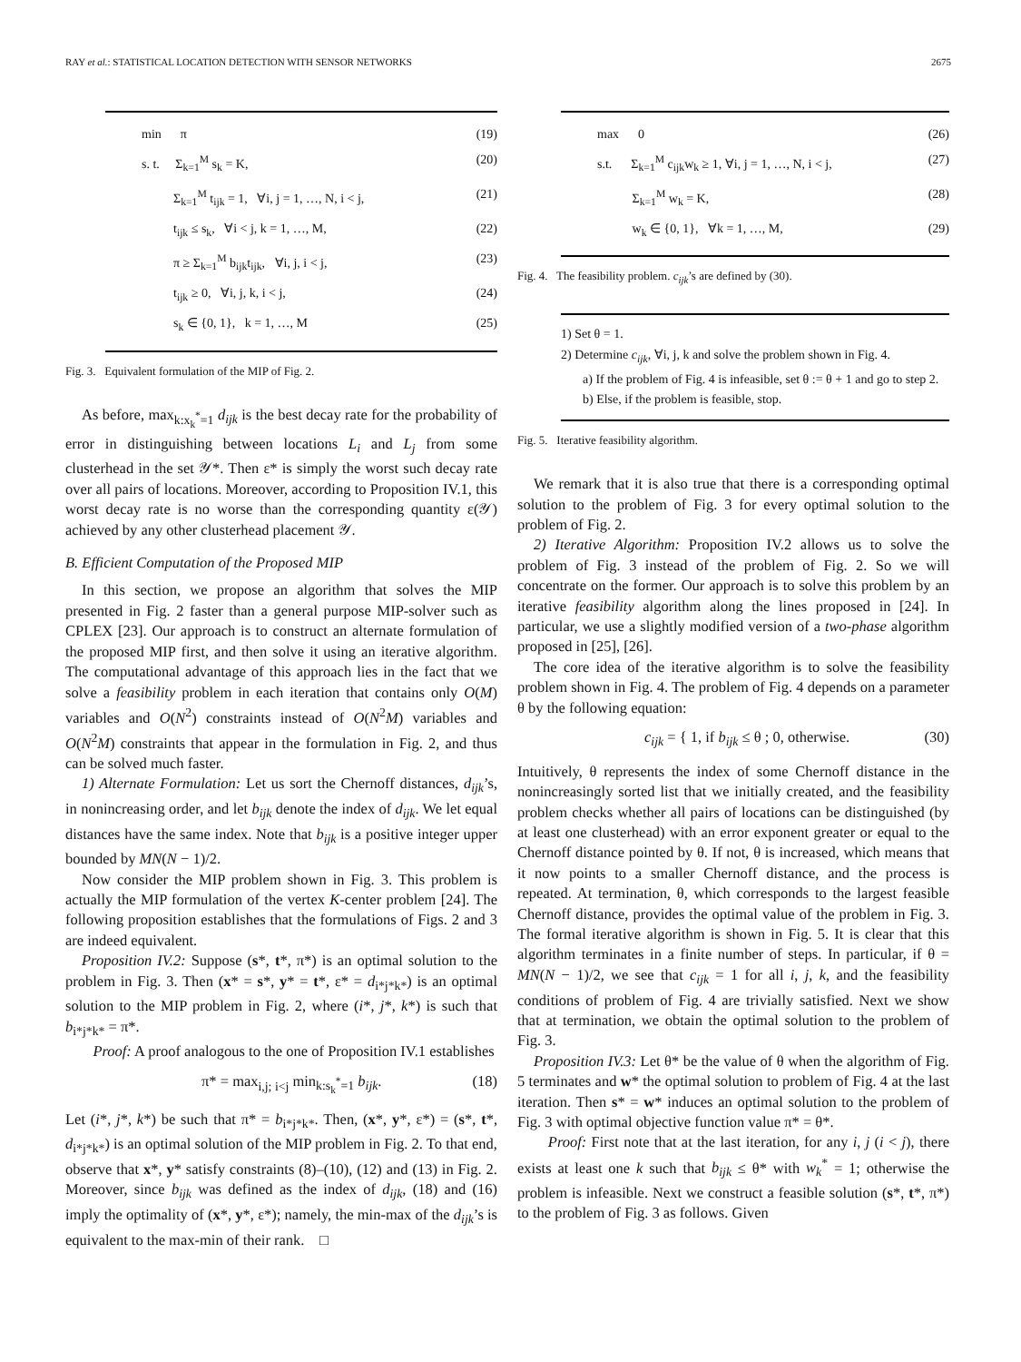RAY et al.: STATISTICAL LOCATION DETECTION WITH SENSOR NETWORKS 2675
min π (19)
s. t. Σ<sub>k=1</sub><sup>M</sup> s<sub>k</sub> = K, (20)
Σ<sub>k=1</sub><sup>M</sup> t<sub>ijk</sub> = 1, ∀i, j = 1, …, N, i < j, (21)
t<sub>ijk</sub> ≤ s<sub>k</sub>, ∀i < j, k = 1, …, M, (22)
π ≥ Σ<sub>k=1</sub><sup>M</sup> b<sub>ijk</sub>t<sub>ijk</sub>, ∀i, j, i < j, (23)
t<sub>ijk</sub> ≥ 0, ∀i, j, k, i < j, (24)
s<sub>k</sub> ∈ {0, 1}, k = 1, …, M (25)
Fig. 3. Equivalent formulation of the MIP of Fig. 2.
As before, max<sub>k:x<sub>k</sub><sup>*</sup>=1</sub> d<sub>ijk</sub> is the best decay rate for the probability of error in distinguishing between locations L<sub>i</sub> and L<sub>j</sub> from some clusterhead in the set 𝒴*. Then ε* is simply the worst such decay rate over all pairs of locations. Moreover, according to Proposition IV.1, this worst decay rate is no worse than the corresponding quantity ε(𝒴) achieved by any other clusterhead placement 𝒴.
B. Efficient Computation of the Proposed MIP
In this section, we propose an algorithm that solves the MIP presented in Fig. 2 faster than a general purpose MIP-solver such as CPLEX [23]. Our approach is to construct an alternate formulation of the proposed MIP first, and then solve it using an iterative algorithm. The computational advantage of this approach lies in the fact that we solve a feasibility problem in each iteration that contains only O(M) variables and O(N<sup>2</sup>) constraints instead of O(N<sup>2</sup>M) variables and O(N<sup>2</sup>M) constraints that appear in the formulation in Fig. 2, and thus can be solved much faster.
1) Alternate Formulation: Let us sort the Chernoff distances, d<sub>ijk</sub>’s, in nonincreasing order, and let b<sub>ijk</sub> denote the index of d<sub>ijk</sub>. We let equal distances have the same index. Note that b<sub>ijk</sub> is a positive integer upper bounded by MN(N − 1)/2.
Now consider the MIP problem shown in Fig. 3. This problem is actually the MIP formulation of the vertex K-center problem [24]. The following proposition establishes that the formulations of Figs. 2 and 3 are indeed equivalent.
Proposition IV.2: Suppose (s*, t*, π*) is an optimal solution to the problem in Fig. 3. Then (x* = s*, y* = t*, ε* = d<sub>i*j*k*</sub>) is an optimal solution to the MIP problem in Fig. 2, where (i*, j*, k*) is such that b<sub>i*j*k*</sub> = π*.
Proof: A proof analogous to the one of Proposition IV.1 establishes
π* = max<sub>i,j; i<j</sub> min<sub>k:s<sub>k</sub><sup>*</sup>=1</sub> b<sub>ijk</sub>. (18)
Let (i*, j*, k*) be such that π* = b<sub>i*j*k*</sub>. Then, (x*, y*, ε*) = (s*, t*, d<sub>i*j*k*</sub>) is an optimal solution of the MIP problem in Fig. 2. To that end, observe that x*, y* satisfy constraints (8)–(10), (12) and (13) in Fig. 2. Moreover, since b<sub>ijk</sub> was defined as the index of d<sub>ijk</sub>, (18) and (16) imply the optimality of (x*, y*, ε*); namely, the min-max of the d<sub>ijk</sub>’s is equivalent to the max-min of their rank. □
max 0 (26)
s.t. Σ<sub>k=1</sub><sup>M</sup> c<sub>ijk</sub>w<sub>k</sub> ≥ 1, ∀i, j = 1, …, N, i < j, (27)
Σ<sub>k=1</sub><sup>M</sup> w<sub>k</sub> = K, (28)
w<sub>k</sub> ∈ {0, 1}, ∀k = 1, …, M, (29)
Fig. 4. The feasibility problem. c<sub>ijk</sub>’s are defined by (30).
1) Set θ = 1.
2) Determine c<sub>ijk</sub>, ∀i, j, k and solve the problem shown in Fig. 4.
a) If the problem of Fig. 4 is infeasible, set θ := θ + 1 and go to step 2.
b) Else, if the problem is feasible, stop.
Fig. 5. Iterative feasibility algorithm.
We remark that it is also true that there is a corresponding optimal solution to the problem of Fig. 3 for every optimal solution to the problem of Fig. 2.
2) Iterative Algorithm: Proposition IV.2 allows us to solve the problem of Fig. 3 instead of the problem of Fig. 2. So we will concentrate on the former. Our approach is to solve this problem by an iterative feasibility algorithm along the lines proposed in [24]. In particular, we use a slightly modified version of a two-phase algorithm proposed in [25], [26].
The core idea of the iterative algorithm is to solve the feasibility problem shown in Fig. 4. The problem of Fig. 4 depends on a parameter θ by the following equation:
c<sub>ijk</sub> = { 1, if b<sub>ijk</sub> ≤ θ ; 0, otherwise. (30)
Intuitively, θ represents the index of some Chernoff distance in the nonincreasingly sorted list that we initially created, and the feasibility problem checks whether all pairs of locations can be distinguished (by at least one clusterhead) with an error exponent greater or equal to the Chernoff distance pointed by θ. If not, θ is increased, which means that it now points to a smaller Chernoff distance, and the process is repeated. At termination, θ, which corresponds to the largest feasible Chernoff distance, provides the optimal value of the problem in Fig. 3. The formal iterative algorithm is shown in Fig. 5. It is clear that this algorithm terminates in a finite number of steps. In particular, if θ = MN(N − 1)/2, we see that c<sub>ijk</sub> = 1 for all i, j, k, and the feasibility conditions of problem of Fig. 4 are trivially satisfied. Next we show that at termination, we obtain the optimal solution to the problem of Fig. 3.
Proposition IV.3: Let θ* be the value of θ when the algorithm of Fig. 5 terminates and w* the optimal solution to problem of Fig. 4 at the last iteration. Then s* = w* induces an optimal solution to the problem of Fig. 3 with optimal objective function value π* = θ*.
Proof: First note that at the last iteration, for any i, j (i < j), there exists at least one k such that b<sub>ijk</sub> ≤ θ* with w<sub>k</sub><sup>*</sup> = 1; otherwise the problem is infeasible. Next we construct a feasible solution (s*, t*, π*) to the problem of Fig. 3 as follows. Given